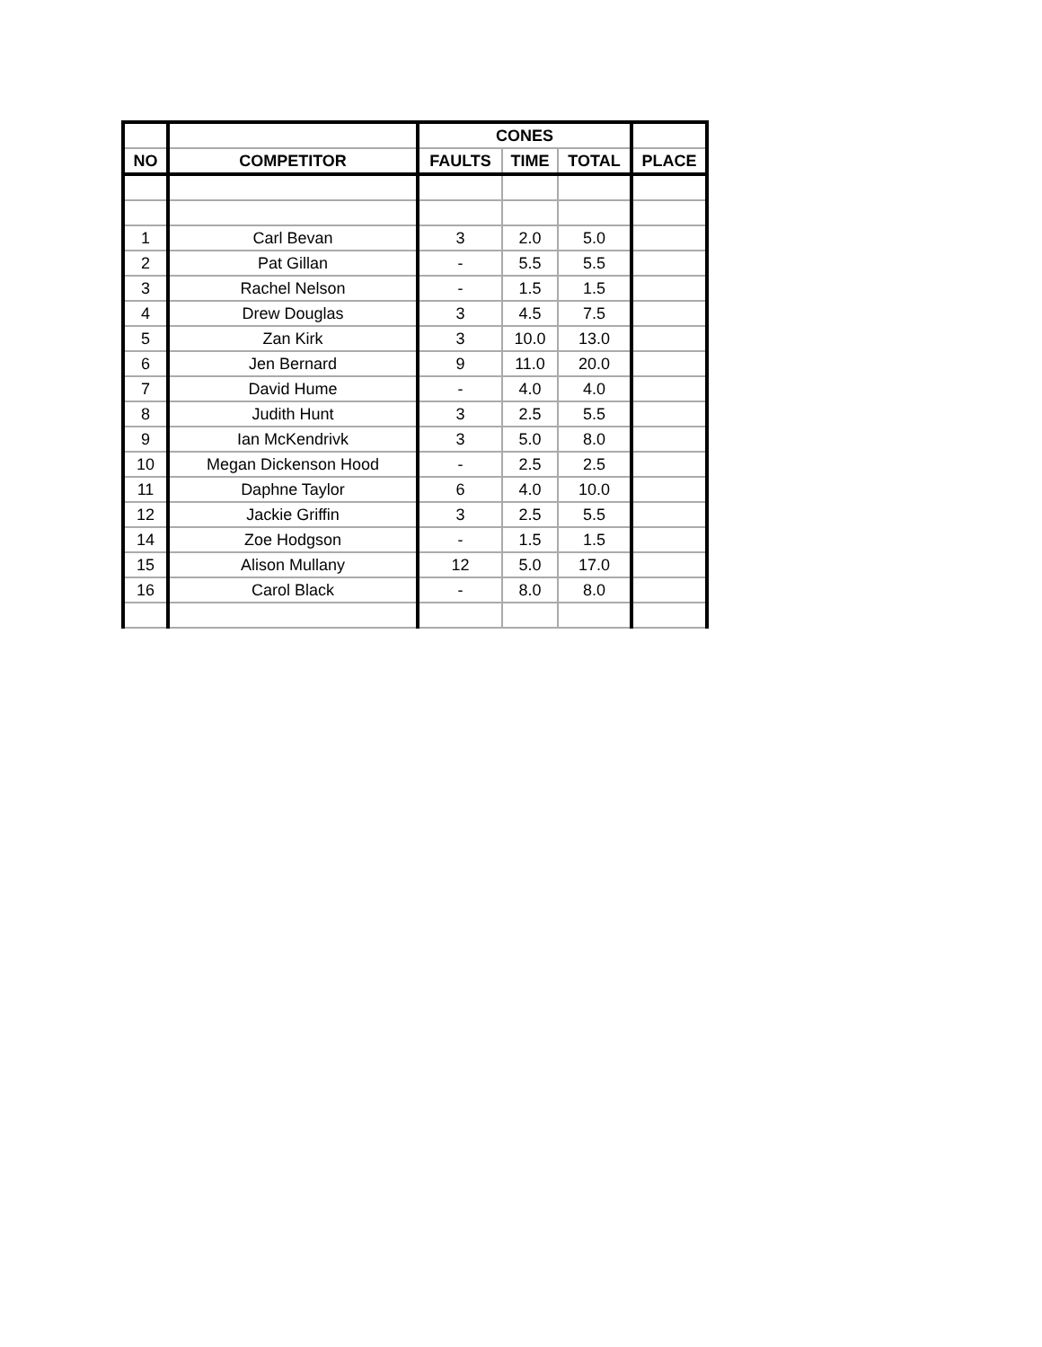| | | CONES | | | |
| --- | --- | --- | --- | --- | --- |
| NO | COMPETITOR | FAULTS | TIME | TOTAL | PLACE |
| 1 | Carl Bevan | 3 | 2.0 | 5.0 | |
| 2 | Pat Gillan | - | 5.5 | 5.5 | |
| 3 | Rachel Nelson | - | 1.5 | 1.5 | |
| 4 | Drew Douglas | 3 | 4.5 | 7.5 | |
| 5 | Zan Kirk | 3 | 10.0 | 13.0 | |
| 6 | Jen Bernard | 9 | 11.0 | 20.0 | |
| 7 | David Hume | - | 4.0 | 4.0 | |
| 8 | Judith Hunt | 3 | 2.5 | 5.5 | |
| 9 | Ian McKendrivk | 3 | 5.0 | 8.0 | |
| 10 | Megan Dickenson Hood | - | 2.5 | 2.5 | |
| 11 | Daphne Taylor | 6 | 4.0 | 10.0 | |
| 12 | Jackie Griffin | 3 | 2.5 | 5.5 | |
| 14 | Zoe Hodgson | - | 1.5 | 1.5 | |
| 15 | Alison Mullany | 12 | 5.0 | 17.0 | |
| 16 | Carol Black | - | 8.0 | 8.0 | |